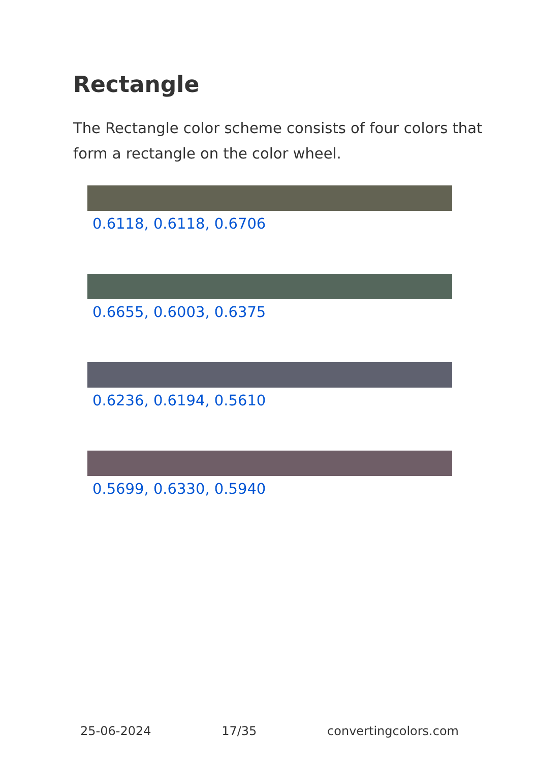Rectangle
The Rectangle color scheme consists of four colors that form a rectangle on the color wheel.
0.6118, 0.6118, 0.6706
0.6655, 0.6003, 0.6375
0.6236, 0.6194, 0.5610
0.5699, 0.6330, 0.5940
25-06-2024 17/35 convertingcolors.com